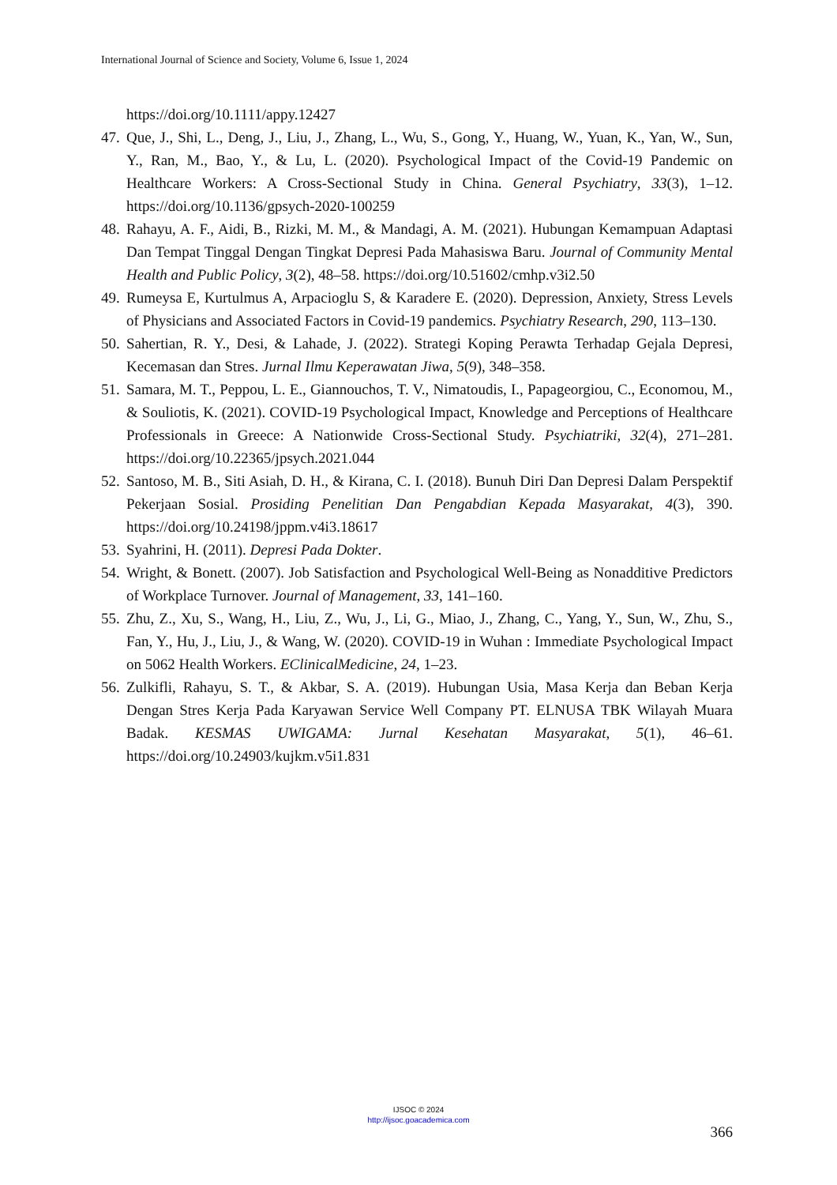International Journal of Science and Society, Volume 6, Issue 1, 2024
https://doi.org/10.1111/appy.12427
47. Que, J., Shi, L., Deng, J., Liu, J., Zhang, L., Wu, S., Gong, Y., Huang, W., Yuan, K., Yan, W., Sun, Y., Ran, M., Bao, Y., & Lu, L. (2020). Psychological Impact of the Covid-19 Pandemic on Healthcare Workers: A Cross-Sectional Study in China. General Psychiatry, 33(3), 1–12. https://doi.org/10.1136/gpsych-2020-100259
48. Rahayu, A. F., Aidi, B., Rizki, M. M., & Mandagi, A. M. (2021). Hubungan Kemampuan Adaptasi Dan Tempat Tinggal Dengan Tingkat Depresi Pada Mahasiswa Baru. Journal of Community Mental Health and Public Policy, 3(2), 48–58. https://doi.org/10.51602/cmhp.v3i2.50
49. Rumeysa E, Kurtulmus A, Arpacioglu S, & Karadere E. (2020). Depression, Anxiety, Stress Levels of Physicians and Associated Factors in Covid-19 pandemics. Psychiatry Research, 290, 113–130.
50. Sahertian, R. Y., Desi, & Lahade, J. (2022). Strategi Koping Perawta Terhadap Gejala Depresi, Kecemasan dan Stres. Jurnal Ilmu Keperawatan Jiwa, 5(9), 348–358.
51. Samara, M. T., Peppou, L. E., Giannouchos, T. V., Nimatoudis, I., Papageorgiou, C., Economou, M., & Souliotis, K. (2021). COVID-19 Psychological Impact, Knowledge and Perceptions of Healthcare Professionals in Greece: A Nationwide Cross-Sectional Study. Psychiatriki, 32(4), 271–281. https://doi.org/10.22365/jpsych.2021.044
52. Santoso, M. B., Siti Asiah, D. H., & Kirana, C. I. (2018). Bunuh Diri Dan Depresi Dalam Perspektif Pekerjaan Sosial. Prosiding Penelitian Dan Pengabdian Kepada Masyarakat, 4(3), 390. https://doi.org/10.24198/jppm.v4i3.18617
53. Syahrini, H. (2011). Depresi Pada Dokter.
54. Wright, & Bonett. (2007). Job Satisfaction and Psychological Well-Being as Nonadditive Predictors of Workplace Turnover. Journal of Management, 33, 141–160.
55. Zhu, Z., Xu, S., Wang, H., Liu, Z., Wu, J., Li, G., Miao, J., Zhang, C., Yang, Y., Sun, W., Zhu, S., Fan, Y., Hu, J., Liu, J., & Wang, W. (2020). COVID-19 in Wuhan : Immediate Psychological Impact on 5062 Health Workers. EClinicalMedicine, 24, 1–23.
56. Zulkifli, Rahayu, S. T., & Akbar, S. A. (2019). Hubungan Usia, Masa Kerja dan Beban Kerja Dengan Stres Kerja Pada Karyawan Service Well Company PT. ELNUSA TBK Wilayah Muara Badak. KESMAS UWIGAMA: Jurnal Kesehatan Masyarakat, 5(1), 46–61. https://doi.org/10.24903/kujkm.v5i1.831
IJSOC © 2024
http://ijsoc.goacademica.com
366